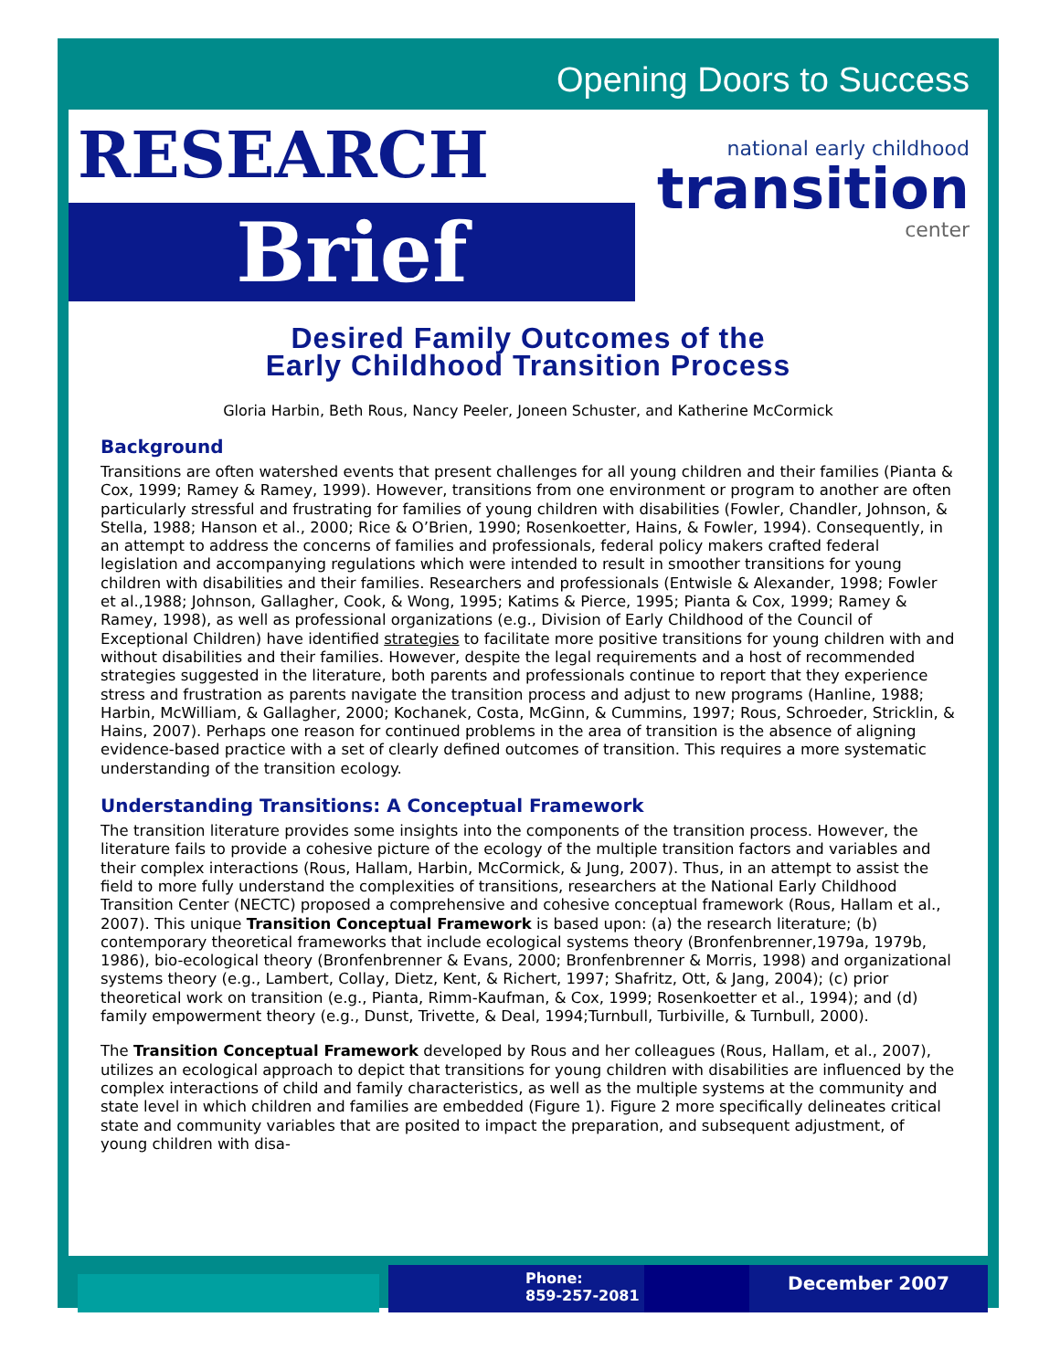Opening Doors to Success
RESEARCH
Brief
national early childhood
transition
center
Desired Family Outcomes of the
Early Childhood Transition Process
Gloria Harbin, Beth Rous, Nancy Peeler, Joneen Schuster, and Katherine McCormick
Background
Transitions are often watershed events that present challenges for all young children and their families (Pianta & Cox, 1999; Ramey & Ramey, 1999). However, transitions from one environment or program to another are often particularly stressful and frustrating for families of young children with disabilities (Fowler, Chandler, Johnson, & Stella, 1988; Hanson et al., 2000; Rice & O’Brien, 1990; Rosenkoetter, Hains, & Fowler, 1994). Consequently, in an attempt to address the concerns of families and professionals, federal policy makers crafted federal legislation and accompanying regulations which were intended to result in smoother transitions for young children with disabilities and their families. Researchers and professionals (Entwisle & Alexander, 1998; Fowler et al.,1988; Johnson, Gallagher, Cook, & Wong, 1995; Katims & Pierce, 1995; Pianta & Cox, 1999; Ramey & Ramey, 1998), as well as professional organizations (e.g., Division of Early Childhood of the Council of Exceptional Children) have identified strategies to facilitate more positive transitions for young children with and without disabilities and their families. However, despite the legal requirements and a host of recommended strategies suggested in the literature, both parents and professionals continue to report that they experience stress and frustration as parents navigate the transition process and adjust to new programs (Hanline, 1988; Harbin, McWilliam, & Gallagher, 2000; Kochanek, Costa, McGinn, & Cummins, 1997; Rous, Schroeder, Stricklin, & Hains, 2007). Perhaps one reason for continued problems in the area of transition is the absence of aligning evidence-based practice with a set of clearly defined outcomes of transition. This requires a more systematic understanding of the transition ecology.
Understanding Transitions: A Conceptual Framework
The transition literature provides some insights into the components of the transition process. However, the literature fails to provide a cohesive picture of the ecology of the multiple transition factors and variables and their complex interactions (Rous, Hallam, Harbin, McCormick, & Jung, 2007). Thus, in an attempt to assist the field to more fully understand the complexities of transitions, researchers at the National Early Childhood Transition Center (NECTC) proposed a comprehensive and cohesive conceptual framework (Rous, Hallam et al., 2007). This unique Transition Conceptual Framework is based upon: (a) the research literature; (b) contemporary theoretical frameworks that include ecological systems theory (Bronfenbrenner,1979a, 1979b, 1986), bio-ecological theory (Bronfenbrenner & Evans, 2000; Bronfenbrenner & Morris, 1998) and organizational systems theory (e.g., Lambert, Collay, Dietz, Kent, & Richert, 1997; Shafritz, Ott, & Jang, 2004); (c) prior theoretical work on transition (e.g., Pianta, Rimm-Kaufman, & Cox, 1999; Rosenkoetter et al., 1994); and (d) family empowerment theory (e.g., Dunst, Trivette, & Deal, 1994;Turnbull, Turbiville, & Turnbull, 2000).
The Transition Conceptual Framework developed by Rous and her colleagues (Rous, Hallam, et al., 2007), utilizes an ecological approach to depict that transitions for young children with disabilities are influenced by the complex interactions of child and family characteristics, as well as the multiple systems at the community and state level in which children and families are embedded (Figure 1). Figure 2 more specifically delineates critical state and community variables that are posited to impact the preparation, and subsequent adjustment, of young children with disa-
Phone:
859-257-2081
December 2007